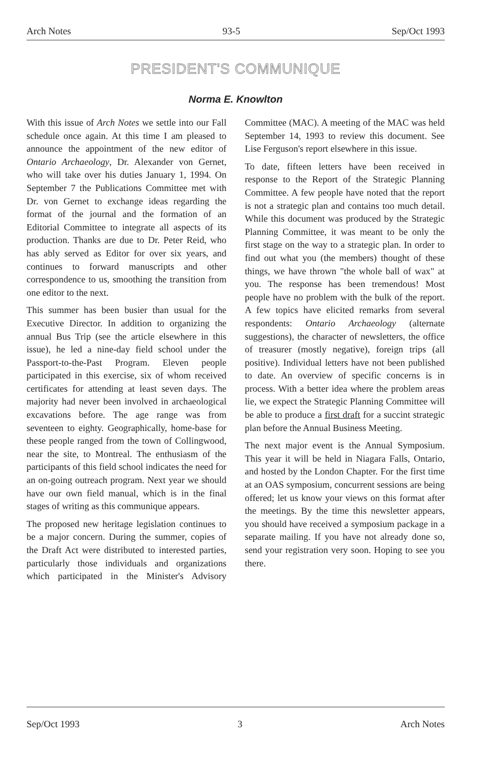Arch Notes 93-5 Sep/Oct 1993
PRESIDENT'S COMMUNIQUE
Norma E. Knowlton
With this issue of Arch Notes we settle into our Fall schedule once again. At this time I am pleased to announce the appointment of the new editor of Ontario Archaeology, Dr. Alexander von Gernet, who will take over his duties January 1, 1994. On September 7 the Publications Committee met with Dr. von Gernet to exchange ideas regarding the format of the journal and the formation of an Editorial Committee to integrate all aspects of its production. Thanks are due to Dr. Peter Reid, who has ably served as Editor for over six years, and continues to forward manuscripts and other correspondence to us, smoothing the transition from one editor to the next.
This summer has been busier than usual for the Executive Director. In addition to organizing the annual Bus Trip (see the article elsewhere in this issue), he led a nine-day field school under the Passport-to-the-Past Program. Eleven people participated in this exercise, six of whom received certificates for attending at least seven days. The majority had never been involved in archaeological excavations before. The age range was from seventeen to eighty. Geographically, home-base for these people ranged from the town of Collingwood, near the site, to Montreal. The enthusiasm of the participants of this field school indicates the need for an on-going outreach program. Next year we should have our own field manual, which is in the final stages of writing as this communique appears.
The proposed new heritage legislation continues to be a major concern. During the summer, copies of the Draft Act were distributed to interested parties, particularly those individuals and organizations which participated in the Minister's Advisory Committee (MAC). A meeting of the MAC was held September 14, 1993 to review this document. See Lise Ferguson's report elsewhere in this issue.
To date, fifteen letters have been received in response to the Report of the Strategic Planning Committee. A few people have noted that the report is not a strategic plan and contains too much detail. While this document was produced by the Strategic Planning Committee, it was meant to be only the first stage on the way to a strategic plan. In order to find out what you (the members) thought of these things, we have thrown "the whole ball of wax" at you. The response has been tremendous! Most people have no problem with the bulk of the report. A few topics have elicited remarks from several respondents: Ontario Archaeology (alternate suggestions), the character of newsletters, the office of treasurer (mostly negative), foreign trips (all positive). Individual letters have not been published to date. An overview of specific concerns is in process. With a better idea where the problem areas lie, we expect the Strategic Planning Committee will be able to produce a first draft for a succint strategic plan before the Annual Business Meeting.
The next major event is the Annual Symposium. This year it will be held in Niagara Falls, Ontario, and hosted by the London Chapter. For the first time at an OAS symposium, concurrent sessions are being offered; let us know your views on this format after the meetings. By the time this newsletter appears, you should have received a symposium package in a separate mailing. If you have not already done so, send your registration very soon. Hoping to see you there.
Sep/Oct 1993 3 Arch Notes